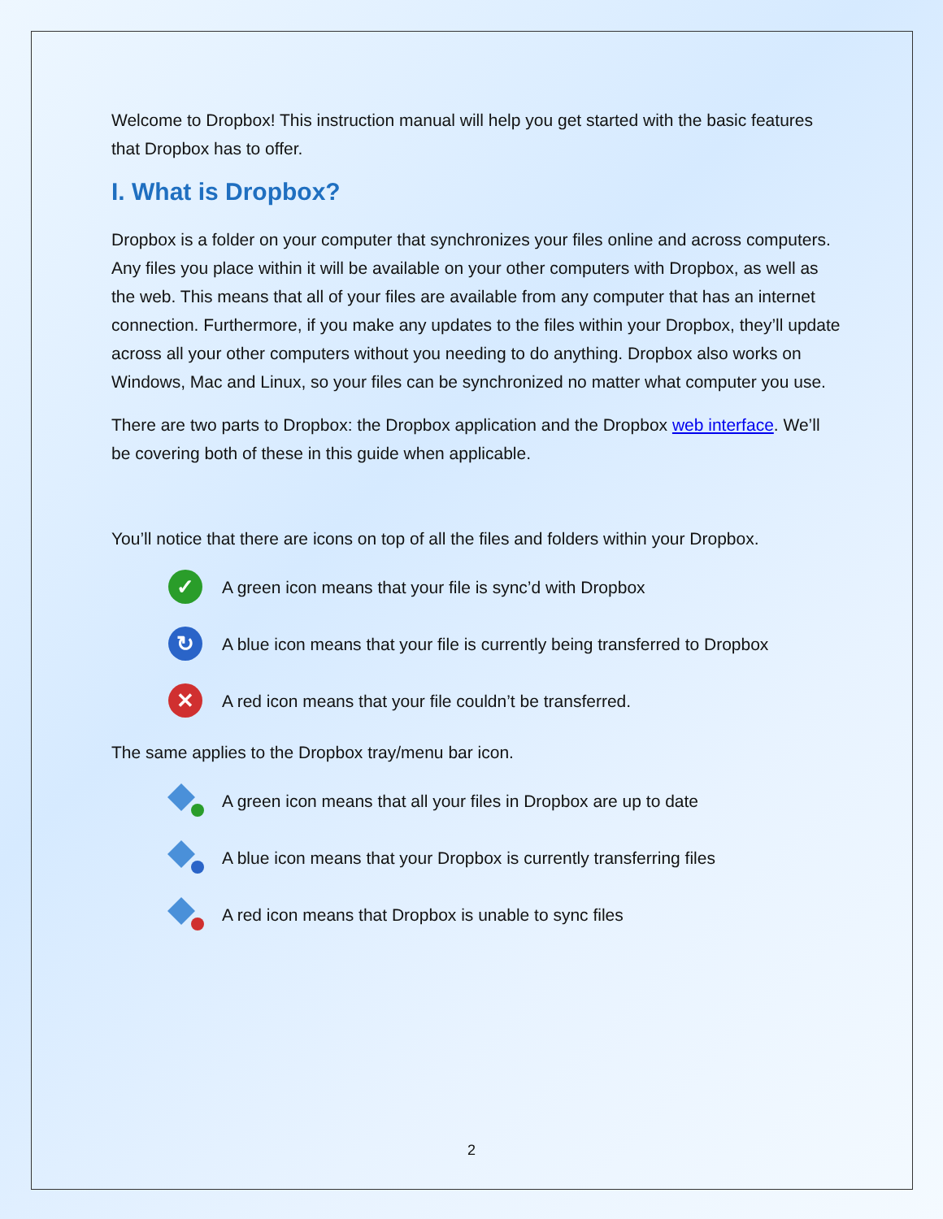Welcome to Dropbox! This instruction manual will help you get started with the basic features that Dropbox has to offer.
I. What is Dropbox?
Dropbox is a folder on your computer that synchronizes your files online and across computers. Any files you place within it will be available on your other computers with Dropbox, as well as the web. This means that all of your files are available from any computer that has an internet connection. Furthermore, if you make any updates to the files within your Dropbox, they’ll update across all your other computers without you needing to do anything. Dropbox also works on Windows, Mac and Linux, so your files can be synchronized no matter what computer you use.
There are two parts to Dropbox: the Dropbox application and the Dropbox web interface. We’ll be covering both of these in this guide when applicable.
You’ll notice that there are icons on top of all the files and folders within your Dropbox.
✓
A green icon means that your file is sync’d with Dropbox
↻
A blue icon means that your file is currently being transferred to Dropbox
✕
A red icon means that your file couldn’t be transferred.
The same applies to the Dropbox tray/menu bar icon.
A green icon means that all your files in Dropbox are up to date
A blue icon means that your Dropbox is currently transferring files
A red icon means that Dropbox is unable to sync files
2